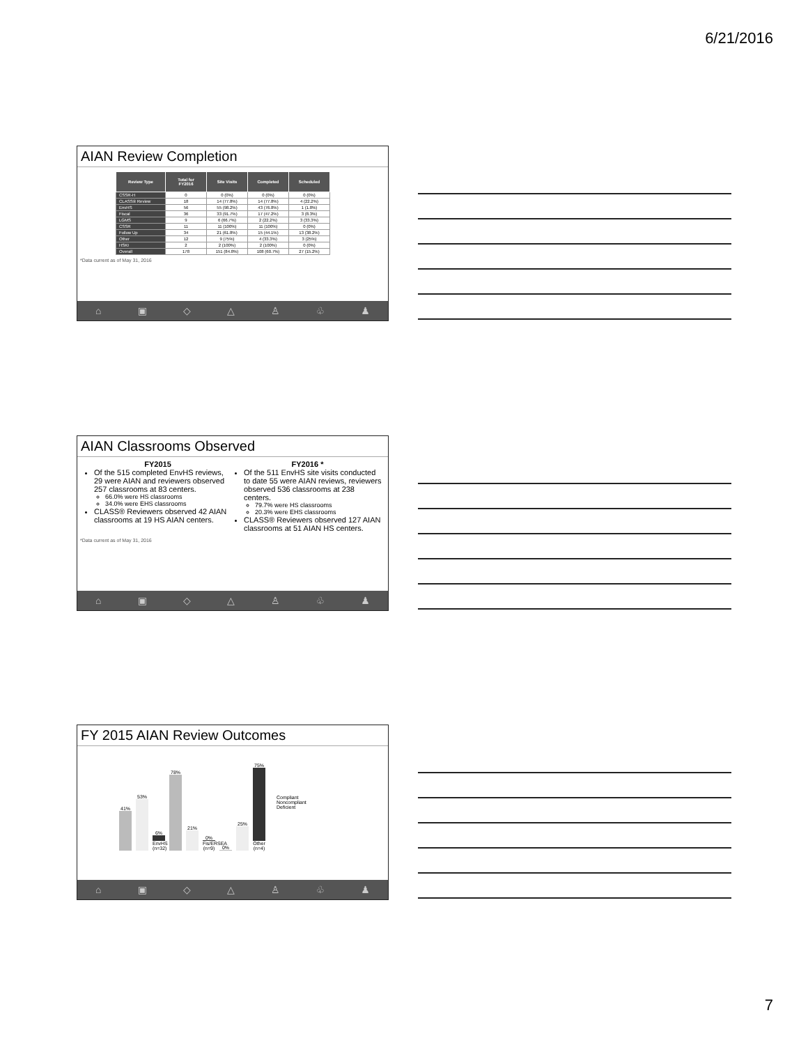6/21/2016
AIAN Review Completion
| Review Type | Total for FY2016 | Site Visits | Completed | Scheduled |
| --- | --- | --- | --- | --- |
| CSSR-H | 0 | 0 (0%) | 0 (0%) | 0 (0%) |
| CLASS® Review | 18 | 14 (77.8%) | 14 (77.8%) | 4 (22.2%) |
| EnvHS | 56 | 55 (98.2%) | 43 (76.8%) | 1 (1.8%) |
| Fiscal | 36 | 33 (91.7%) | 17 (47.2%) | 3 (8.3%) |
| LGMS | 9 | 6 (66.7%) | 2 (22.2%) | 3 (33.3%) |
| CSSR | 11 | 11 (100%) | 11 (100%) | 0 (0%) |
| Follow Up | 34 | 21 (61.8%) | 15 (44.1%) | 13 (38.2%) |
| Other | 12 | 9 (75%) | 4 (33.3%) | 3 (25%) |
| HSKI | 2 | 2 (100%) | 2 (100%) | 0 (0%) |
| Overall | 178 | 151 (84.8%) | 108 (60.7%) | 27 (15.2%) |
*Data current as of May 31, 2016
⌂ ▣ ◇ △ ♙ ♧ ♟
AIAN Classrooms Observed
FY2015
Of the 515 completed EnvHS reviews, 29 were AIAN and reviewers observed 257 classrooms at 83 centers.
66.0% were HS classrooms
34.0% were EHS classrooms
CLASS® Reviewers observed 42 AIAN classrooms at 19 HS AIAN centers.
FY2016 *
Of the 511 EnvHS site visits conducted to date 55 were AIAN reviews, reviewers observed 536 classrooms at 238 centers.
79.7% were HS classrooms
20.3% were EHS classrooms
CLASS® Reviewers observed 127 AIAN classrooms at 51 AIAN HS centers.
*Data current as of May 31, 2016
⌂ ▣ ◇ △ ♙ ♧ ♟
FY 2015 AIAN Review Outcomes
41%
53%
6%
EnvHS (n=32)
78%
21%
0%
Fis/ERSEA (n=9)
0%
25%
75%
Other (n=4)
Compliant
Noncompliant
Deficient
⌂ ▣ ◇ △ ♙ ♧ ♟
7